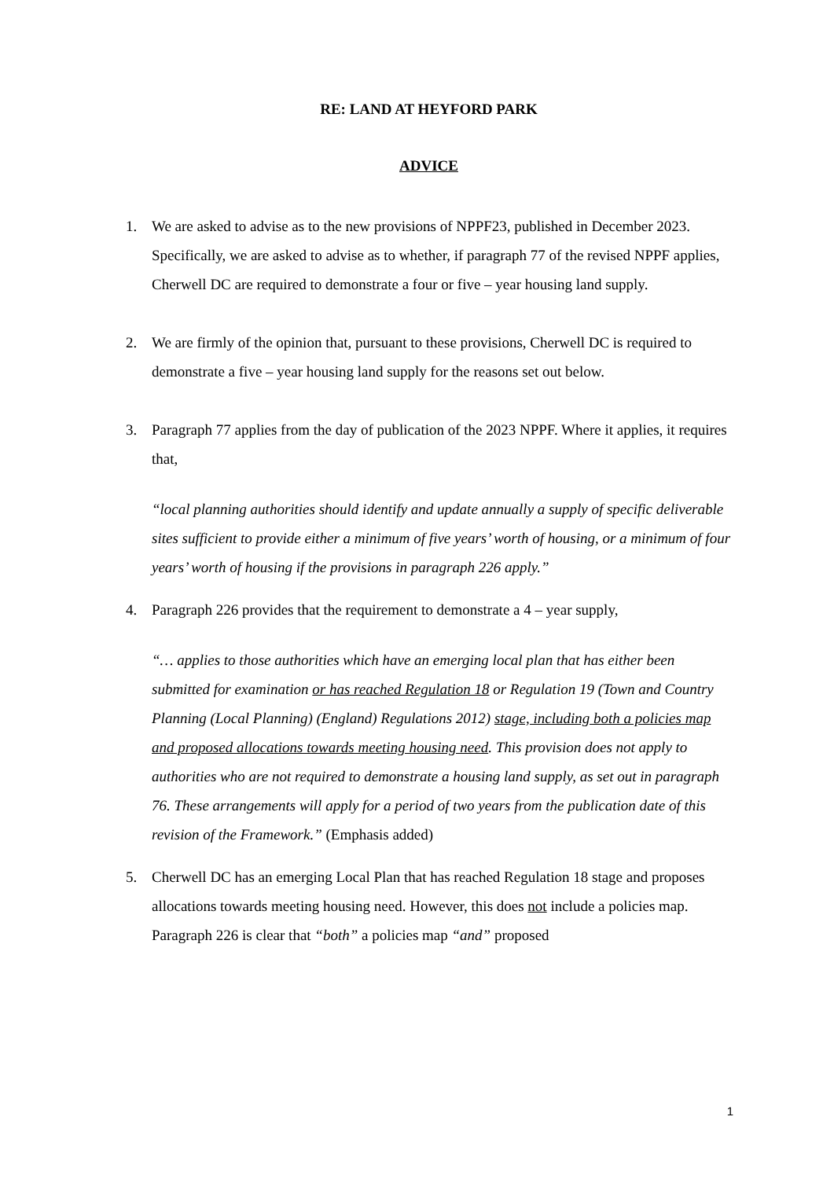RE: LAND AT HEYFORD PARK
ADVICE
1. We are asked to advise as to the new provisions of NPPF23, published in December 2023. Specifically, we are asked to advise as to whether, if paragraph 77 of the revised NPPF applies, Cherwell DC are required to demonstrate a four or five – year housing land supply.
2. We are firmly of the opinion that, pursuant to these provisions, Cherwell DC is required to demonstrate a five – year housing land supply for the reasons set out below.
3. Paragraph 77 applies from the day of publication of the 2023 NPPF. Where it applies, it requires that,
“local planning authorities should identify and update annually a supply of specific deliverable sites sufficient to provide either a minimum of five years’ worth of housing, or a minimum of four years’ worth of housing if the provisions in paragraph 226 apply.”
4. Paragraph 226 provides that the requirement to demonstrate a 4 – year supply,
“… applies to those authorities which have an emerging local plan that has either been submitted for examination or has reached Regulation 18 or Regulation 19 (Town and Country Planning (Local Planning) (England) Regulations 2012) stage, including both a policies map and proposed allocations towards meeting housing need. This provision does not apply to authorities who are not required to demonstrate a housing land supply, as set out in paragraph 76. These arrangements will apply for a period of two years from the publication date of this revision of the Framework.” (Emphasis added)
5. Cherwell DC has an emerging Local Plan that has reached Regulation 18 stage and proposes allocations towards meeting housing need. However, this does not include a policies map. Paragraph 226 is clear that “both” a policies map “and” proposed
1